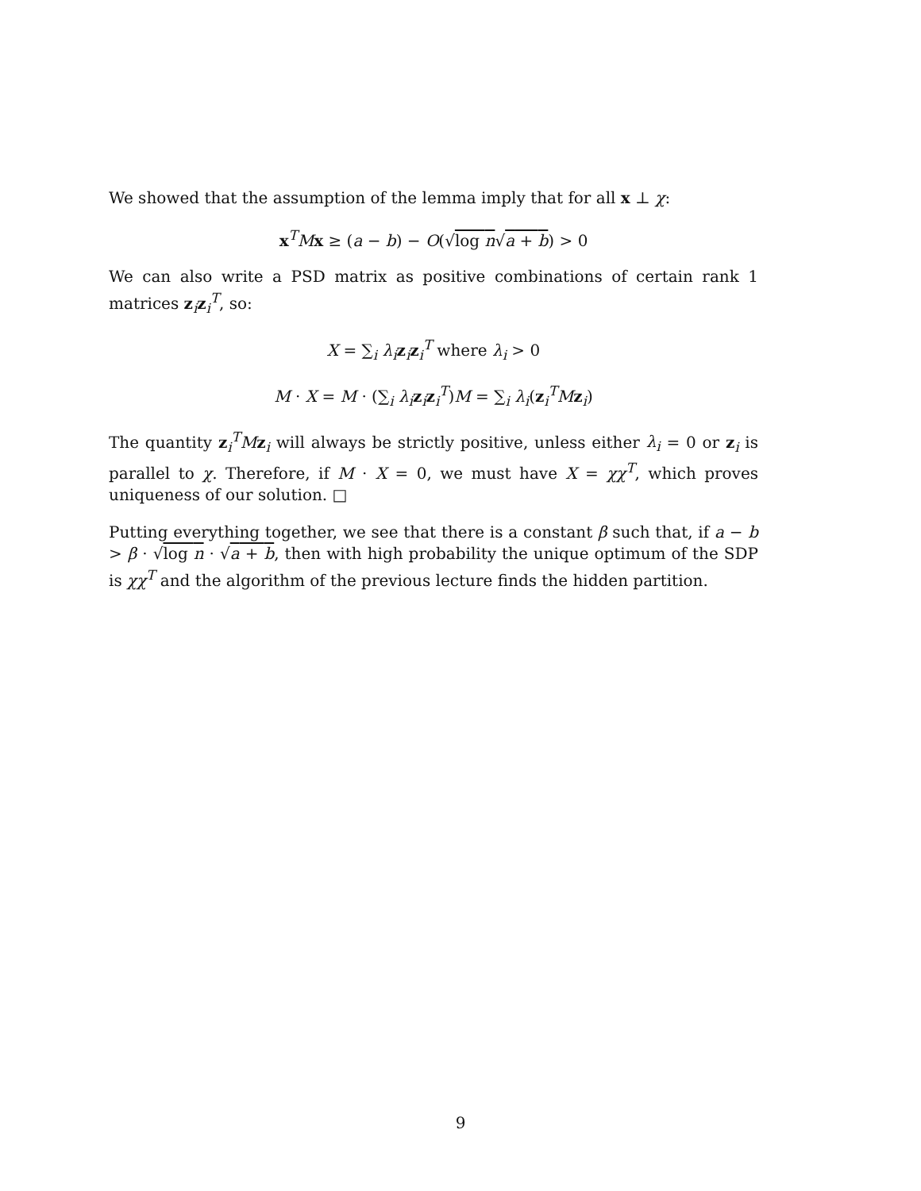We showed that the assumption of the lemma imply that for all x ⊥ χ:
x<sup>T</sup>Mx ≥ (a − b) − O(√log n√a + b) > 0
We can also write a PSD matrix as positive combinations of certain rank 1 matrices z<sub>i</sub>z<sub>i</sub><sup>T</sup>, so:
X = ∑<sub>i</sub> λ<sub>i</sub> z<sub>i</sub>z<sub>i</sub><sup>T</sup> where λ<sub>i</sub> > 0
M · X = M · (∑<sub>i</sub> λ<sub>i</sub> z<sub>i</sub>z<sub>i</sub><sup>T</sup>)M = ∑<sub>i</sub> λ<sub>i</sub>(z<sub>i</sub><sup>T</sup>Mz<sub>i</sub>)
The quantity z<sub>i</sub><sup>T</sup>Mz<sub>i</sub> will always be strictly positive, unless either λ<sub>i</sub> = 0 or z<sub>i</sub> is parallel to χ. Therefore, if M · X = 0, we must have X = χχ<sup>T</sup>, which proves uniqueness of our solution. □
Putting everything together, we see that there is a constant β such that, if a − b > β · √log n · √a + b, then with high probability the unique optimum of the SDP is χχ<sup>T</sup> and the algorithm of the previous lecture finds the hidden partition.
9